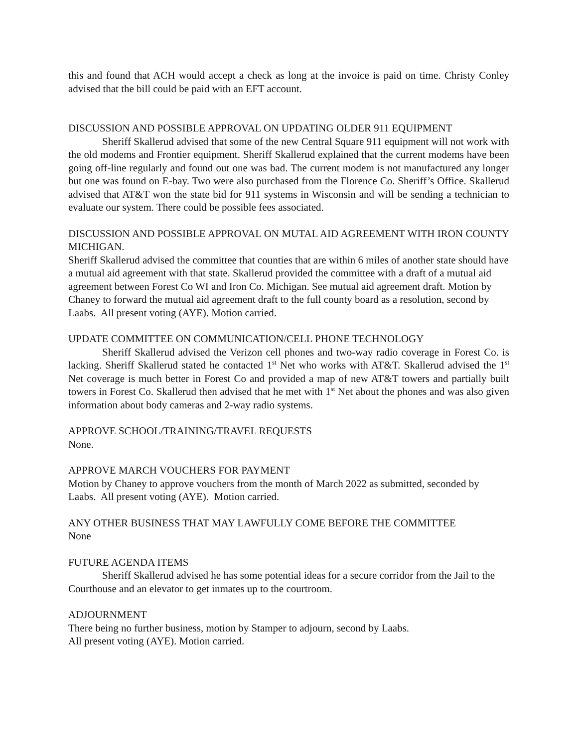this and found that ACH would accept a check as long at the invoice is paid on time. Christy Conley advised that the bill could be paid with an EFT account.
DISCUSSION AND POSSIBLE APPROVAL ON UPDATING OLDER 911 EQUIPMENT
Sheriff Skallerud advised that some of the new Central Square 911 equipment will not work with the old modems and Frontier equipment. Sheriff Skallerud explained that the current modems have been going off-line regularly and found out one was bad. The current modem is not manufactured any longer but one was found on E-bay. Two were also purchased from the Florence Co. Sheriff’s Office. Skallerud advised that AT&T won the state bid for 911 systems in Wisconsin and will be sending a technician to evaluate our system. There could be possible fees associated.
DISCUSSION AND POSSIBLE APPROVAL ON MUTAL AID AGREEMENT WITH IRON COUNTY MICHIGAN.
Sheriff Skallerud advised the committee that counties that are within 6 miles of another state should have a mutual aid agreement with that state. Skallerud provided the committee with a draft of a mutual aid agreement between Forest Co WI and Iron Co. Michigan. See mutual aid agreement draft. Motion by Chaney to forward the mutual aid agreement draft to the full county board as a resolution, second by Laabs. All present voting (AYE). Motion carried.
UPDATE COMMITTEE ON COMMUNICATION/CELL PHONE TECHNOLOGY
Sheriff Skallerud advised the Verizon cell phones and two-way radio coverage in Forest Co. is lacking. Sheriff Skallerud stated he contacted 1<sup>st</sup> Net who works with AT&T. Skallerud advised the 1<sup>st</sup> Net coverage is much better in Forest Co and provided a map of new AT&T towers and partially built towers in Forest Co. Skallerud then advised that he met with 1<sup>st</sup> Net about the phones and was also given information about body cameras and 2-way radio systems.
APPROVE SCHOOL/TRAINING/TRAVEL REQUESTS
None.
APPROVE MARCH VOUCHERS FOR PAYMENT
Motion by Chaney to approve vouchers from the month of March 2022 as submitted, seconded by Laabs. All present voting (AYE). Motion carried.
ANY OTHER BUSINESS THAT MAY LAWFULLY COME BEFORE THE COMMITTEE
None
FUTURE AGENDA ITEMS
Sheriff Skallerud advised he has some potential ideas for a secure corridor from the Jail to the Courthouse and an elevator to get inmates up to the courtroom.
ADJOURNMENT
There being no further business, motion by Stamper to adjourn, second by Laabs.
All present voting (AYE). Motion carried.